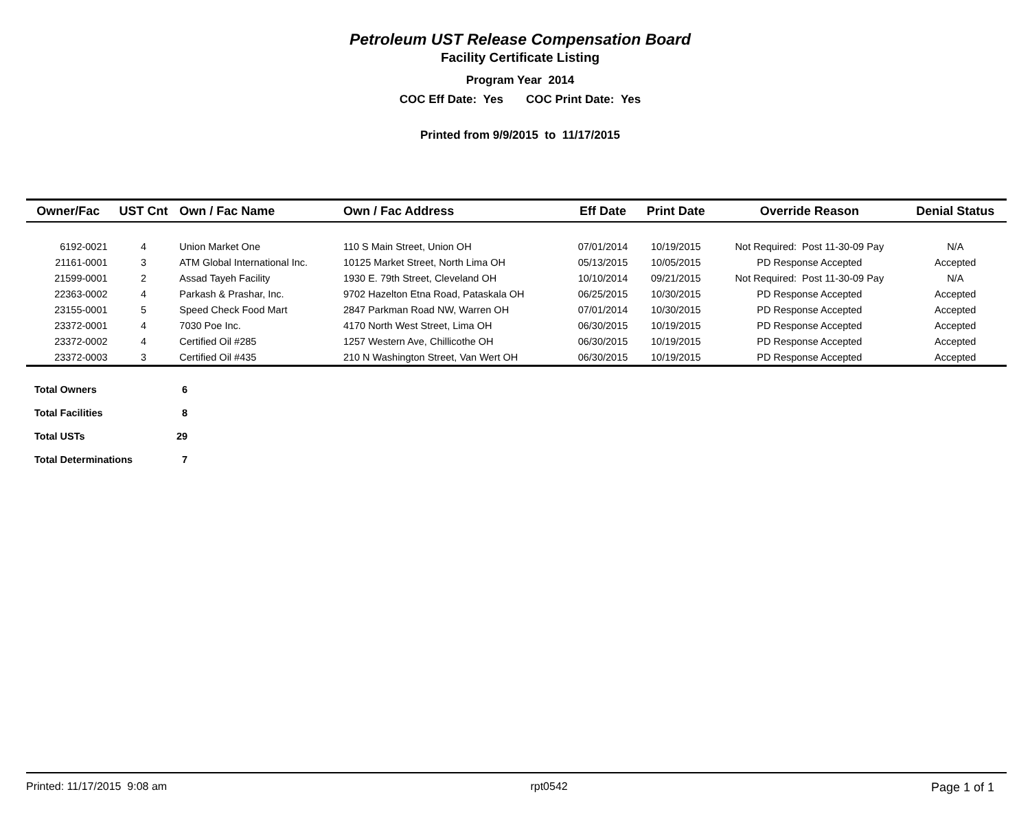Petroleum UST Release Compensation Board
Facility Certificate Listing
Program Year 2014
COC Eff Date: Yes COC Print Date: Yes
Printed from 9/9/2015 to 11/17/2015
| Owner/Fac | UST Cnt | Own / Fac Name | Own / Fac Address | Eff Date | Print Date | Override Reason | Denial Status |
| --- | --- | --- | --- | --- | --- | --- | --- |
| 6192-0021 | 4 | Union Market One | 110 S Main Street, Union OH | 07/01/2014 | 10/19/2015 | Not Required: Post 11-30-09 Pay | N/A |
| 21161-0001 | 3 | ATM Global International Inc. | 10125 Market Street, North Lima OH | 05/13/2015 | 10/05/2015 | PD Response Accepted | Accepted |
| 21599-0001 | 2 | Assad Tayeh Facility | 1930 E. 79th Street, Cleveland OH | 10/10/2014 | 09/21/2015 | Not Required: Post 11-30-09 Pay | N/A |
| 22363-0002 | 4 | Parkash & Prashar, Inc. | 9702 Hazelton Etna Road, Pataskala OH | 06/25/2015 | 10/30/2015 | PD Response Accepted | Accepted |
| 23155-0001 | 5 | Speed Check Food Mart | 2847 Parkman Road NW, Warren OH | 07/01/2014 | 10/30/2015 | PD Response Accepted | Accepted |
| 23372-0001 | 4 | 7030 Poe Inc. | 4170 North West Street, Lima OH | 06/30/2015 | 10/19/2015 | PD Response Accepted | Accepted |
| 23372-0002 | 4 | Certified Oil #285 | 1257 Western Ave, Chillicothe OH | 06/30/2015 | 10/19/2015 | PD Response Accepted | Accepted |
| 23372-0003 | 3 | Certified Oil #435 | 210 N Washington Street, Van Wert OH | 06/30/2015 | 10/19/2015 | PD Response Accepted | Accepted |
| Total Owners | 6 |
| Total Facilities | 8 |
| Total USTs | 29 |
| Total Determinations | 7 |
Printed: 11/17/2015 9:08 am rpt0542 Page 1 of 1